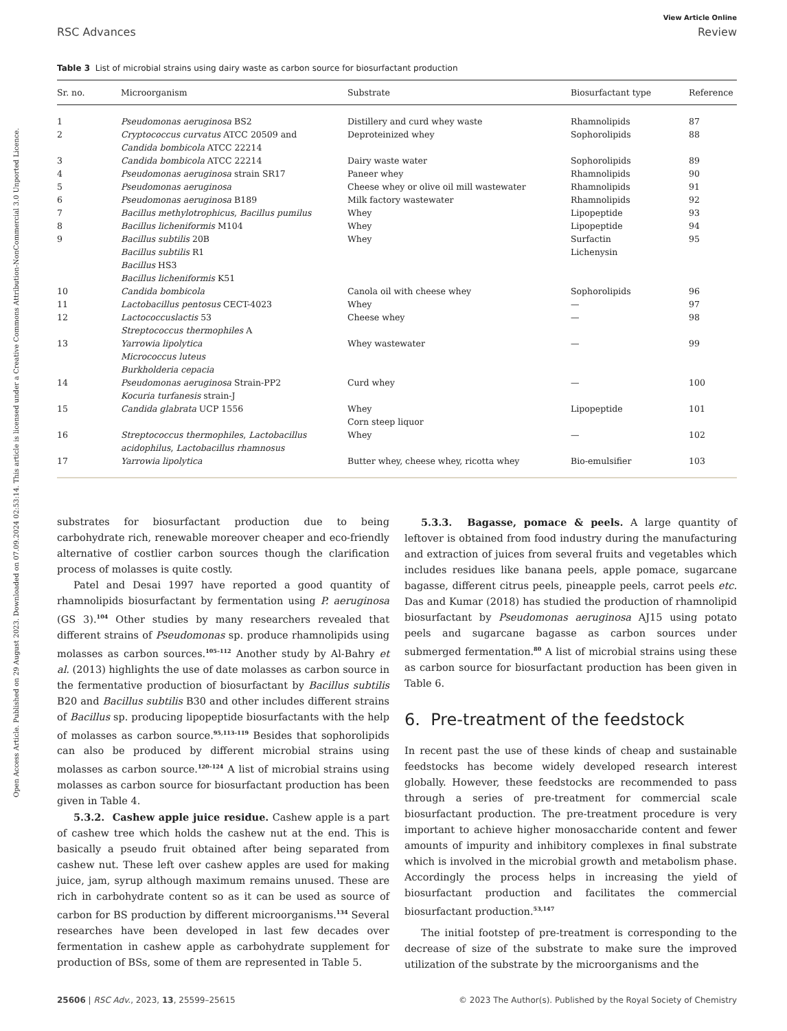Open Access Article. Published on 29 August 2023. Downloaded on 07.09.2024 02:53:14. This article is licensed under a Creative Commons Attribution-NonCommercial 3.0 Unported Licence.
View Article Online
RSC Advances Review
Table 3 List of microbial strains using dairy waste as carbon source for biosurfactant production
| Sr. no. | Microorganism | Substrate | Biosurfactant type | Reference |
| --- | --- | --- | --- | --- |
| 1 | Pseudomonas aeruginosa BS2 | Distillery and curd whey waste | Rhamnolipids | 87 |
| 2 | Cryptococcus curvatus ATCC 20509 and Candida bombicola ATCC 22214 | Deproteinized whey | Sophorolipids | 88 |
| 3 | Candida bombicola ATCC 22214 | Dairy waste water | Sophorolipids | 89 |
| 4 | Pseudomonas aeruginosa strain SR17 | Paneer whey | Rhamnolipids | 90 |
| 5 | Pseudomonas aeruginosa | Cheese whey or olive oil mill wastewater | Rhamnolipids | 91 |
| 6 | Pseudomonas aeruginosa B189 | Milk factory wastewater | Rhamnolipids | 92 |
| 7 | Bacillus methylotrophicus , Bacillus pumilus | Whey | Lipopeptide | 93 |
| 8 | Bacillus licheniformis M104 | Whey | Lipopeptide | 94 |
| 9 | Bacillus subtilis 20B Bacillus subtilis R1 Bacillus HS3 Bacillus licheniformis K51 | Whey | Surfactin Lichenysin | 95 |
| 10 | Candida bombicola | Canola oil with cheese whey | Sophorolipids | 96 |
| 11 | Lactobacillus pentosus CECT-4023 | Whey | — | 97 |
| 12 | Lactococcuslactis 53 Streptococcus thermophiles A | Cheese whey | — | 98 |
| 13 | Yarrowia lipolytica Micrococcus luteus Burkholderia cepacia | Whey wastewater | — | 99 |
| 14 | Pseudomonas aeruginosa Strain-PP2 Kocuria turfanesis strain-J | Curd whey | — | 100 |
| 15 | Candida glabrata UCP 1556 | Whey Corn steep liquor | Lipopeptide | 101 |
| 16 | Streptococcus thermophiles , Lactobacillus acidophilus , Lactobacillus rhamnosus | Whey | — | 102 |
| 17 | Yarrowia lipolytica | Butter whey, cheese whey, ricotta whey | Bio-emulsifier | 103 |
substrates for biosurfactant production due to being carbohydrate rich, renewable moreover cheaper and eco-friendly alternative of costlier carbon sources though the clarification process of molasses is quite costly.
Patel and Desai 1997 have reported a good quantity of rhamnolipids biosurfactant by fermentation using P. aeruginosa (GS 3).<sup>104</sup> Other studies by many researchers revealed that different strains of Pseudomonas sp. produce rhamnolipids using molasses as carbon sources.<sup>105–112</sup> Another study by Al-Bahry et al. (2013) highlights the use of date molasses as carbon source in the fermentative production of biosurfactant by Bacillus subtilis B20 and Bacillus subtilis B30 and other includes different strains of Bacillus sp. producing lipopeptide biosurfactants with the help of molasses as carbon source.<sup>95,113–119</sup> Besides that sophorolipids can also be produced by different microbial strains using molasses as carbon source.<sup>120–124</sup> A list of microbial strains using molasses as carbon source for biosurfactant production has been given in Table 4.
5.3.2. Cashew apple juice residue. Cashew apple is a part of cashew tree which holds the cashew nut at the end. This is basically a pseudo fruit obtained after being separated from cashew nut. These left over cashew apples are used for making juice, jam, syrup although maximum remains unused. These are rich in carbohydrate content so as it can be used as source of carbon for BS production by different microorganisms.<sup>134</sup> Several researches have been developed in last few decades over fermentation in cashew apple as carbohydrate supplement for production of BSs, some of them are represented in Table 5.
5.3.3. Bagasse, pomace & peels. A large quantity of leftover is obtained from food industry during the manufacturing and extraction of juices from several fruits and vegetables which includes residues like banana peels, apple pomace, sugarcane bagasse, different citrus peels, pineapple peels, carrot peels etc. Das and Kumar (2018) has studied the production of rhamnolipid biosurfactant by Pseudomonas aeruginosa AJ15 using potato peels and sugarcane bagasse as carbon sources under submerged fermentation.<sup>80</sup> A list of microbial strains using these as carbon source for biosurfactant production has been given in Table 6.
6. Pre-treatment of the feedstock
In recent past the use of these kinds of cheap and sustainable feedstocks has become widely developed research interest globally. However, these feedstocks are recommended to pass through a series of pre-treatment for commercial scale biosurfactant production. The pre-treatment procedure is very important to achieve higher monosaccharide content and fewer amounts of impurity and inhibitory complexes in final substrate which is involved in the microbial growth and metabolism phase. Accordingly the process helps in increasing the yield of biosurfactant production and facilitates the commercial biosurfactant production.<sup>53,147</sup>
The initial footstep of pre-treatment is corresponding to the decrease of size of the substrate to make sure the improved utilization of the substrate by the microorganisms and the
25606 | RSC Adv., 2023, 13, 25599–25615 © 2023 The Author(s). Published by the Royal Society of Chemistry